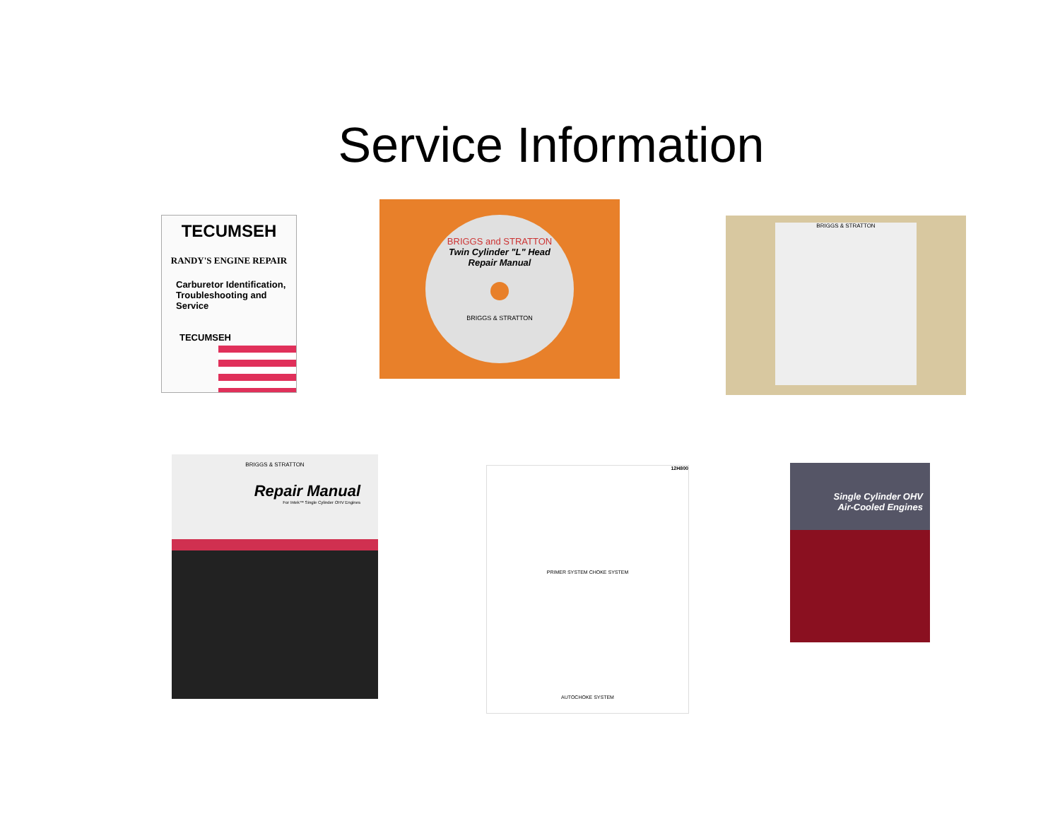Service Information
TECUMSEH
RANDY'S ENGINE REPAIR
Carburetor Identification, Troubleshooting and Service
TECUMSEH
BRIGGS and STRATTON
Twin Cylinder "L" Head
Repair Manual
BRIGGS & STRATTON
BRIGGS & STRATTON
BRIGGS & STRATTON
Repair Manual
For Intek™ Single Cylinder OHV Engines
12H800
PRIMER SYSTEM CHOKE SYSTEM
AUTOCHOKE SYSTEM
Single Cylinder OHV
Air-Cooled Engines